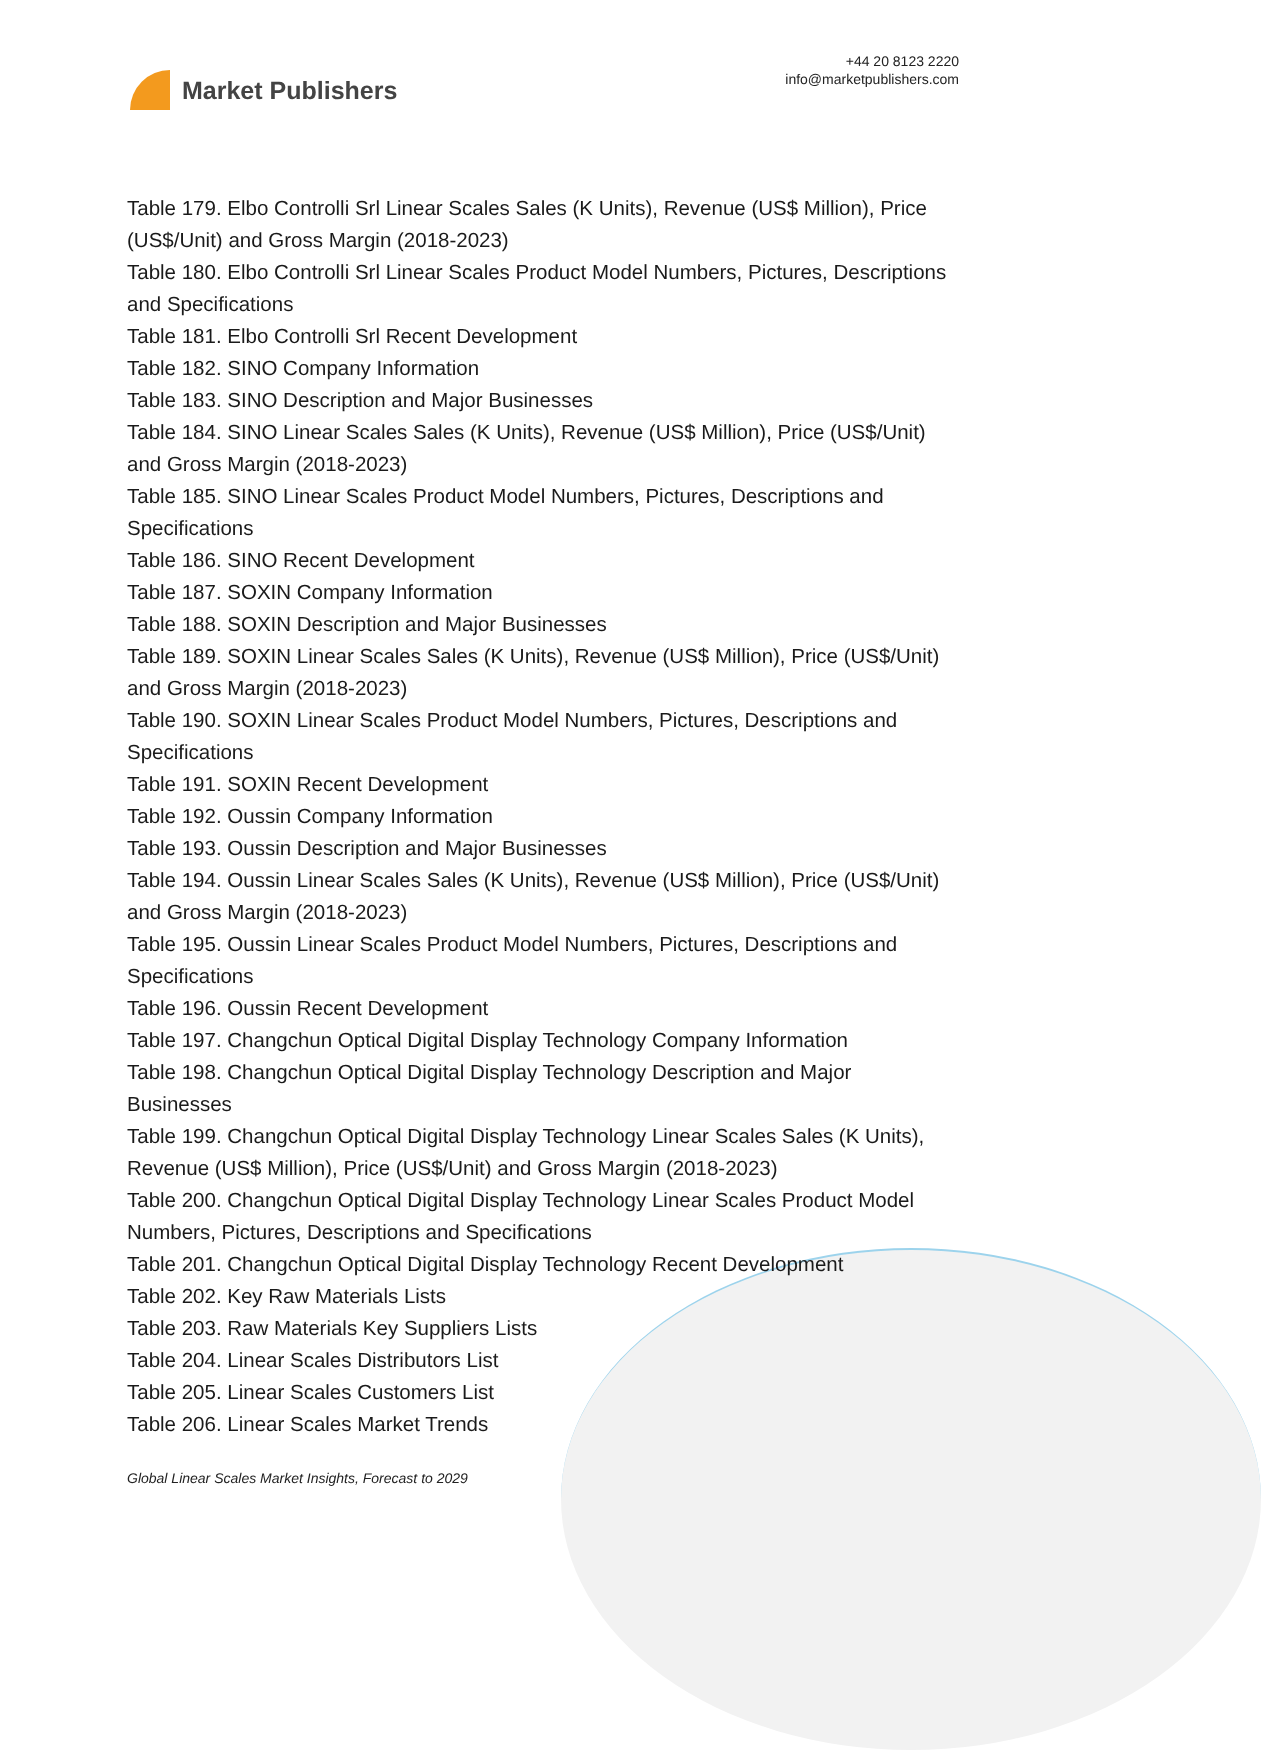Market Publishers
+44 20 8123 2220
info@marketpublishers.com
Table 179. Elbo Controlli Srl Linear Scales Sales (K Units), Revenue (US$ Million), Price (US$/Unit) and Gross Margin (2018-2023)
Table 180. Elbo Controlli Srl Linear Scales Product Model Numbers, Pictures, Descriptions and Specifications
Table 181. Elbo Controlli Srl Recent Development
Table 182. SINO Company Information
Table 183. SINO Description and Major Businesses
Table 184. SINO Linear Scales Sales (K Units), Revenue (US$ Million), Price (US$/Unit) and Gross Margin (2018-2023)
Table 185. SINO Linear Scales Product Model Numbers, Pictures, Descriptions and Specifications
Table 186. SINO Recent Development
Table 187. SOXIN Company Information
Table 188. SOXIN Description and Major Businesses
Table 189. SOXIN Linear Scales Sales (K Units), Revenue (US$ Million), Price (US$/Unit) and Gross Margin (2018-2023)
Table 190. SOXIN Linear Scales Product Model Numbers, Pictures, Descriptions and Specifications
Table 191. SOXIN Recent Development
Table 192. Oussin Company Information
Table 193. Oussin Description and Major Businesses
Table 194. Oussin Linear Scales Sales (K Units), Revenue (US$ Million), Price (US$/Unit) and Gross Margin (2018-2023)
Table 195. Oussin Linear Scales Product Model Numbers, Pictures, Descriptions and Specifications
Table 196. Oussin Recent Development
Table 197. Changchun Optical Digital Display Technology Company Information
Table 198. Changchun Optical Digital Display Technology Description and Major Businesses
Table 199. Changchun Optical Digital Display Technology Linear Scales Sales (K Units), Revenue (US$ Million), Price (US$/Unit) and Gross Margin (2018-2023)
Table 200. Changchun Optical Digital Display Technology Linear Scales Product Model Numbers, Pictures, Descriptions and Specifications
Table 201. Changchun Optical Digital Display Technology Recent Development
Table 202. Key Raw Materials Lists
Table 203. Raw Materials Key Suppliers Lists
Table 204. Linear Scales Distributors List
Table 205. Linear Scales Customers List
Table 206. Linear Scales Market Trends
Global Linear Scales Market Insights, Forecast to 2029